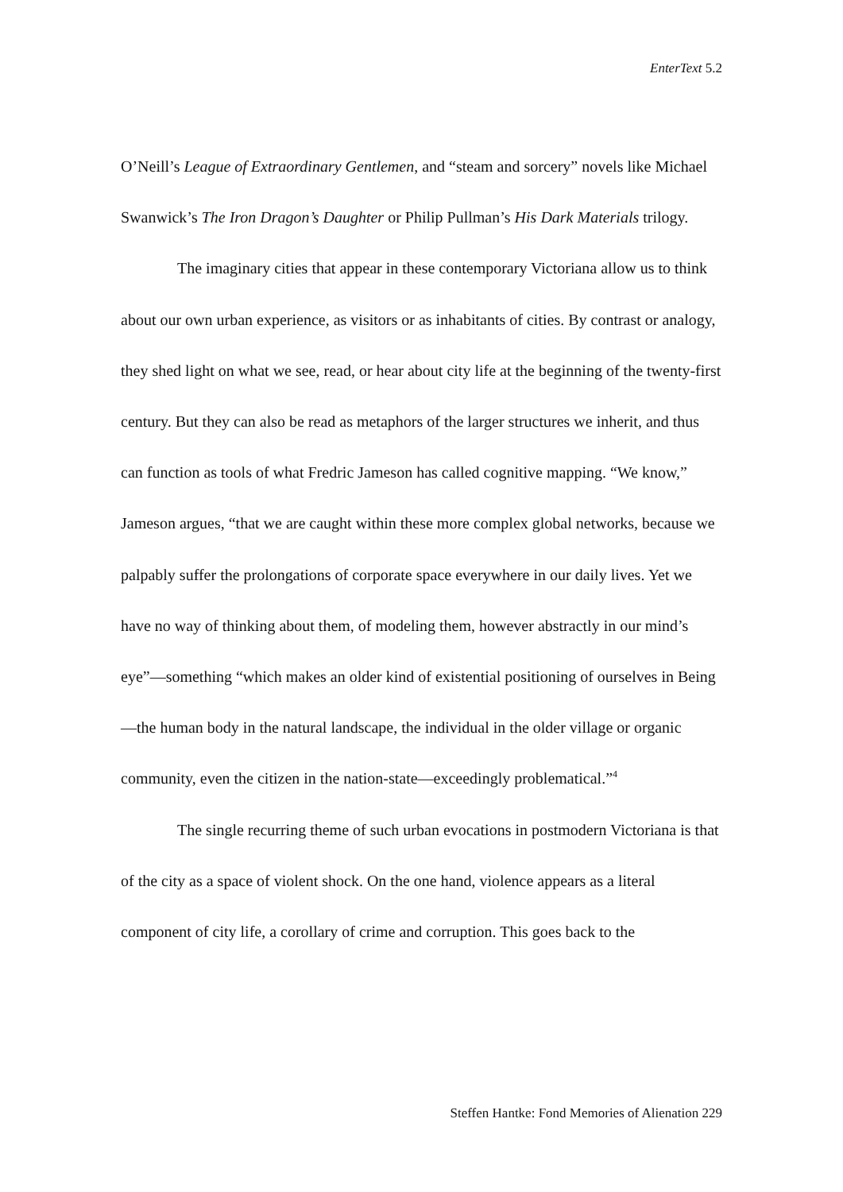EnterText 5.2
O’Neill’s League of Extraordinary Gentlemen, and “steam and sorcery” novels like Michael Swanwick’s The Iron Dragon’s Daughter or Philip Pullman’s His Dark Materials trilogy.
The imaginary cities that appear in these contemporary Victoriana allow us to think about our own urban experience, as visitors or as inhabitants of cities. By contrast or analogy, they shed light on what we see, read, or hear about city life at the beginning of the twenty-first century. But they can also be read as metaphors of the larger structures we inherit, and thus can function as tools of what Fredric Jameson has called cognitive mapping. “We know,” Jameson argues, “that we are caught within these more complex global networks, because we palpably suffer the prolongations of corporate space everywhere in our daily lives. Yet we have no way of thinking about them, of modeling them, however abstractly in our mind’s eye”—something “which makes an older kind of existential positioning of ourselves in Being—the human body in the natural landscape, the individual in the older village or organic community, even the citizen in the nation-state—exceedingly problematical.”<sup>4</sup>
The single recurring theme of such urban evocations in postmodern Victoriana is that of the city as a space of violent shock. On the one hand, violence appears as a literal component of city life, a corollary of crime and corruption. This goes back to the
Steffen Hantke: Fond Memories of Alienation 229